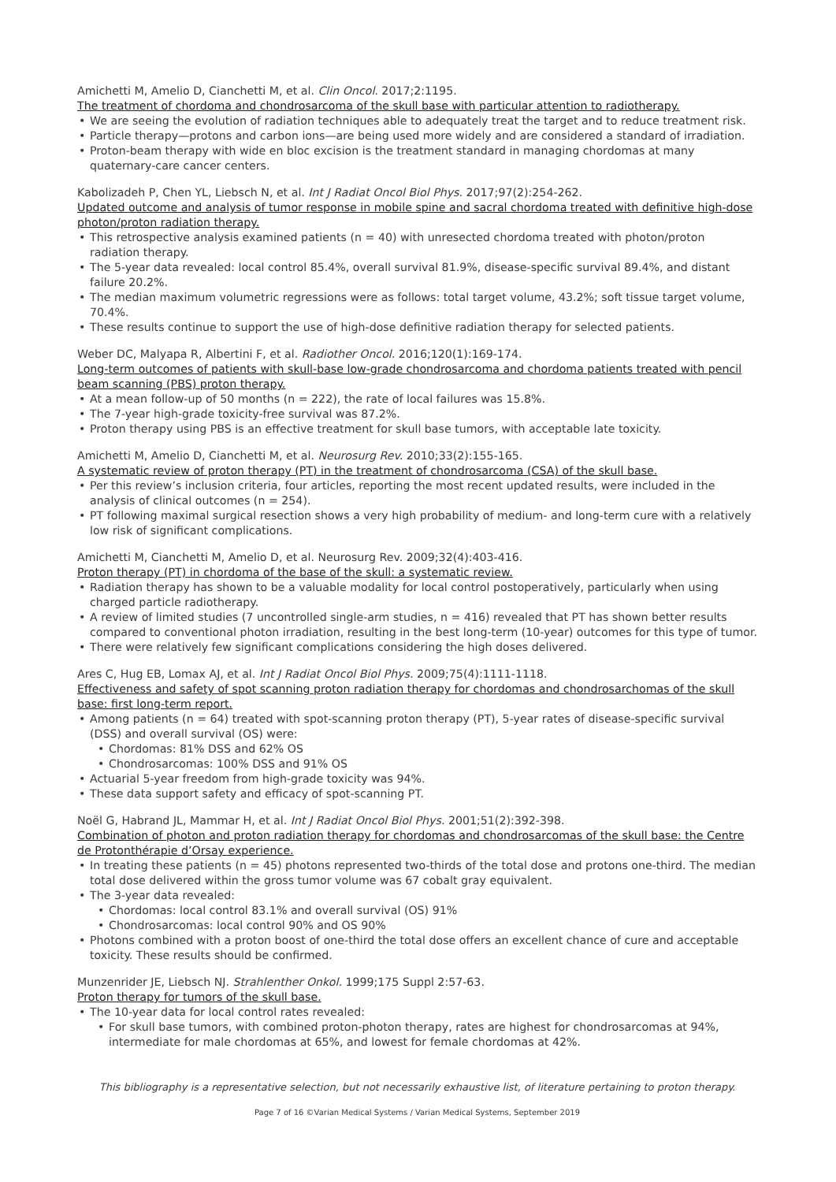Amichetti M, Amelio D, Cianchetti M, et al. Clin Oncol. 2017;2:1195.
The treatment of chordoma and chondrosarcoma of the skull base with particular attention to radiotherapy.
We are seeing the evolution of radiation techniques able to adequately treat the target and to reduce treatment risk.
Particle therapy—protons and carbon ions—are being used more widely and are considered a standard of irradiation.
Proton-beam therapy with wide en bloc excision is the treatment standard in managing chordomas at many quaternary-care cancer centers.
Kabolizadeh P, Chen YL, Liebsch N, et al. Int J Radiat Oncol Biol Phys. 2017;97(2):254-262.
Updated outcome and analysis of tumor response in mobile spine and sacral chordoma treated with definitive high-dose photon/proton radiation therapy.
This retrospective analysis examined patients (n = 40) with unresected chordoma treated with photon/proton radiation therapy.
The 5-year data revealed: local control 85.4%, overall survival 81.9%, disease-specific survival 89.4%, and distant failure 20.2%.
The median maximum volumetric regressions were as follows: total target volume, 43.2%; soft tissue target volume, 70.4%.
These results continue to support the use of high-dose definitive radiation therapy for selected patients.
Weber DC, Malyapa R, Albertini F, et al. Radiother Oncol. 2016;120(1):169-174.
Long-term outcomes of patients with skull-base low-grade chondrosarcoma and chordoma patients treated with pencil beam scanning (PBS) proton therapy.
At a mean follow-up of 50 months (n = 222), the rate of local failures was 15.8%.
The 7-year high-grade toxicity-free survival was 87.2%.
Proton therapy using PBS is an effective treatment for skull base tumors, with acceptable late toxicity.
Amichetti M, Amelio D, Cianchetti M, et al. Neurosurg Rev. 2010;33(2):155-165.
A systematic review of proton therapy (PT) in the treatment of chondrosarcoma (CSA) of the skull base.
Per this review’s inclusion criteria, four articles, reporting the most recent updated results, were included in the analysis of clinical outcomes (n = 254).
PT following maximal surgical resection shows a very high probability of medium- and long-term cure with a relatively low risk of significant complications.
Amichetti M, Cianchetti M, Amelio D, et al. Neurosurg Rev. 2009;32(4):403-416.
Proton therapy (PT) in chordoma of the base of the skull: a systematic review.
Radiation therapy has shown to be a valuable modality for local control postoperatively, particularly when using charged particle radiotherapy.
A review of limited studies (7 uncontrolled single-arm studies, n = 416) revealed that PT has shown better results compared to conventional photon irradiation, resulting in the best long-term (10-year) outcomes for this type of tumor.
There were relatively few significant complications considering the high doses delivered.
Ares C, Hug EB, Lomax AJ, et al. Int J Radiat Oncol Biol Phys. 2009;75(4):1111-1118.
Effectiveness and safety of spot scanning proton radiation therapy for chordomas and chondrosarchomas of the skull base: first long-term report.
Among patients (n = 64) treated with spot-scanning proton therapy (PT), 5-year rates of disease-specific survival (DSS) and overall survival (OS) were:
Chordomas: 81% DSS and 62% OS
Chondrosarcomas: 100% DSS and 91% OS
Actuarial 5-year freedom from high-grade toxicity was 94%.
These data support safety and efficacy of spot-scanning PT.
Noël G, Habrand JL, Mammar H, et al. Int J Radiat Oncol Biol Phys. 2001;51(2):392-398.
Combination of photon and proton radiation therapy for chordomas and chondrosarcomas of the skull base: the Centre de Protonthérapie d’Orsay experience.
In treating these patients (n = 45) photons represented two-thirds of the total dose and protons one-third. The median total dose delivered within the gross tumor volume was 67 cobalt gray equivalent.
The 3-year data revealed:
Chordomas: local control 83.1% and overall survival (OS) 91%
Chondrosarcomas: local control 90% and OS 90%
Photons combined with a proton boost of one-third the total dose offers an excellent chance of cure and acceptable toxicity. These results should be confirmed.
Munzenrider JE, Liebsch NJ. Strahlenther Onkol. 1999;175 Suppl 2:57-63.
Proton therapy for tumors of the skull base.
The 10-year data for local control rates revealed:
For skull base tumors, with combined proton-photon therapy, rates are highest for chondrosarcomas at 94%, intermediate for male chordomas at 65%, and lowest for female chordomas at 42%.
This bibliography is a representative selection, but not necessarily exhaustive list, of literature pertaining to proton therapy.
Page 7 of 16 ©Varian Medical Systems / Varian Medical Systems, September 2019